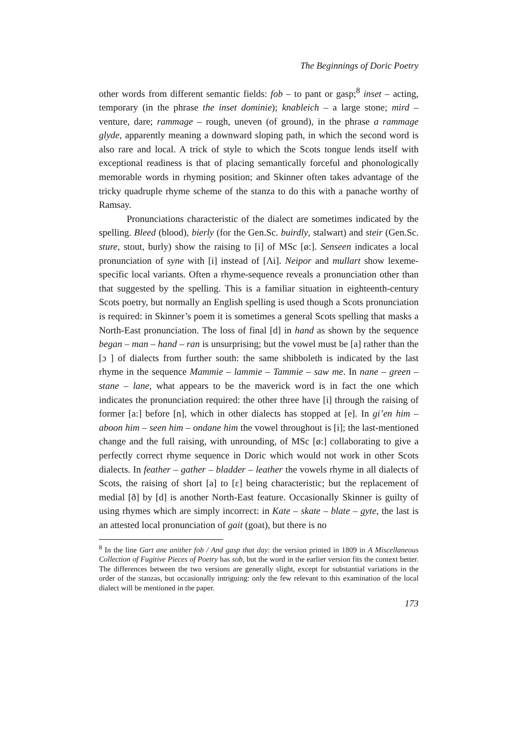The Beginnings of Doric Poetry
other words from different semantic fields: fob – to pant or gasp;<sup>8</sup> inset – acting, temporary (in the phrase the inset dominie); knableich – a large stone; mird – venture, dare; rammage – rough, uneven (of ground), in the phrase a rammage glyde, apparently meaning a downward sloping path, in which the second word is also rare and local. A trick of style to which the Scots tongue lends itself with exceptional readiness is that of placing semantically forceful and phonologically memorable words in rhyming position; and Skinner often takes advantage of the tricky quadruple rhyme scheme of the stanza to do this with a panache worthy of Ramsay.
Pronunciations characteristic of the dialect are sometimes indicated by the spelling. Bleed (blood), bierly (for the Gen.Sc. buirdly, stalwart) and steir (Gen.Sc. sture, stout, burly) show the raising to [i] of MSc [ø:]. Senseen indicates a local pronunciation of syne with [i] instead of [Λi]. Neipor and mullart show lexeme-specific local variants. Often a rhyme-sequence reveals a pronunciation other than that suggested by the spelling. This is a familiar situation in eighteenth-century Scots poetry, but normally an English spelling is used though a Scots pronunciation is required: in Skinner’s poem it is sometimes a general Scots spelling that masks a North-East pronunciation. The loss of final [d] in hand as shown by the sequence began – man – hand – ran is unsurprising; but the vowel must be [a] rather than the [ɔ ] of dialects from further south: the same shibboleth is indicated by the last rhyme in the sequence Mammie – lammie – Tammie – saw me. In nane – green – stane – lane, what appears to be the maverick word is in fact the one which indicates the pronunciation required: the other three have [i] through the raising of former [a:] before [n], which in other dialects has stopped at [e]. In gi’en him – aboon him – seen him – ondane him the vowel throughout is [i]; the last-mentioned change and the full raising, with unrounding, of MSc [ø:] collaborating to give a perfectly correct rhyme sequence in Doric which would not work in other Scots dialects. In feather – gather – bladder – leather the vowels rhyme in all dialects of Scots, the raising of short [a] to [ɛ] being characteristic; but the replacement of medial [ð] by [d] is another North-East feature. Occasionally Skinner is guilty of using rhymes which are simply incorrect: in Kate – skate – blate – gyte, the last is an attested local pronunciation of gait (goat), but there is no
<sup>8</sup> In the line Gart ane anither fob / And gasp that day: the version printed in 1809 in A Miscellaneous Collection of Fugitive Pieces of Poetry has sob, but the word in the earlier version fits the context better. The differences between the two versions are generally slight, except for substantial variations in the order of the stanzas, but occasionally intriguing: only the few relevant to this examination of the local dialect will be mentioned in the paper.
173